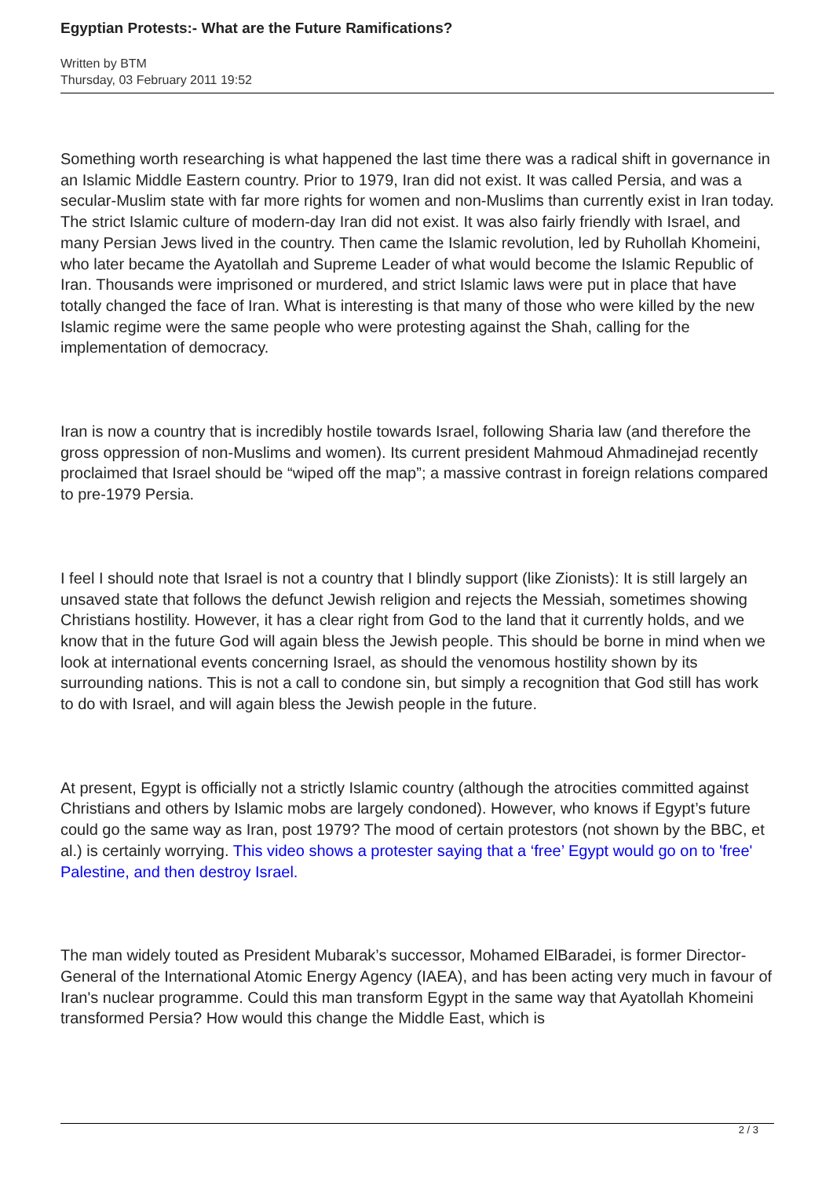Egyptian Protests:- What are the Future Ramifications?
Written by BTM
Thursday, 03 February 2011 19:52
Something worth researching is what happened the last time there was a radical shift in governance in an Islamic Middle Eastern country. Prior to 1979, Iran did not exist. It was called Persia, and was a secular-Muslim state with far more rights for women and non-Muslims than currently exist in Iran today. The strict Islamic culture of modern-day Iran did not exist. It was also fairly friendly with Israel, and many Persian Jews lived in the country. Then came the Islamic revolution, led by Ruhollah Khomeini, who later became the Ayatollah and Supreme Leader of what would become the Islamic Republic of Iran. Thousands were imprisoned or murdered, and strict Islamic laws were put in place that have totally changed the face of Iran. What is interesting is that many of those who were killed by the new Islamic regime were the same people who were protesting against the Shah, calling for the implementation of democracy.
Iran is now a country that is incredibly hostile towards Israel, following Sharia law (and therefore the gross oppression of non-Muslims and women). Its current president Mahmoud Ahmadinejad recently proclaimed that Israel should be “wiped off the map”; a massive contrast in foreign relations compared to pre-1979 Persia.
I feel I should note that Israel is not a country that I blindly support (like Zionists): It is still largely an unsaved state that follows the defunct Jewish religion and rejects the Messiah, sometimes showing Christians hostility. However, it has a clear right from God to the land that it currently holds, and we know that in the future God will again bless the Jewish people. This should be borne in mind when we look at international events concerning Israel, as should the venomous hostility shown by its surrounding nations. This is not a call to condone sin, but simply a recognition that God still has work to do with Israel, and will again bless the Jewish people in the future.
At present, Egypt is officially not a strictly Islamic country (although the atrocities committed against Christians and others by Islamic mobs are largely condoned). However, who knows if Egypt’s future could go the same way as Iran, post 1979? The mood of certain protestors (not shown by the BBC, et al.) is certainly worrying. This video shows a protester saying that a ‘free’ Egypt would go on to 'free' Palestine, and then destroy Israel.
The man widely touted as President Mubarak’s successor, Mohamed ElBaradei, is former Director-General of the International Atomic Energy Agency (IAEA), and has been acting very much in favour of Iran's nuclear programme. Could this man transform Egypt in the same way that Ayatollah Khomeini transformed Persia? How would this change the Middle East, which is
2 / 3